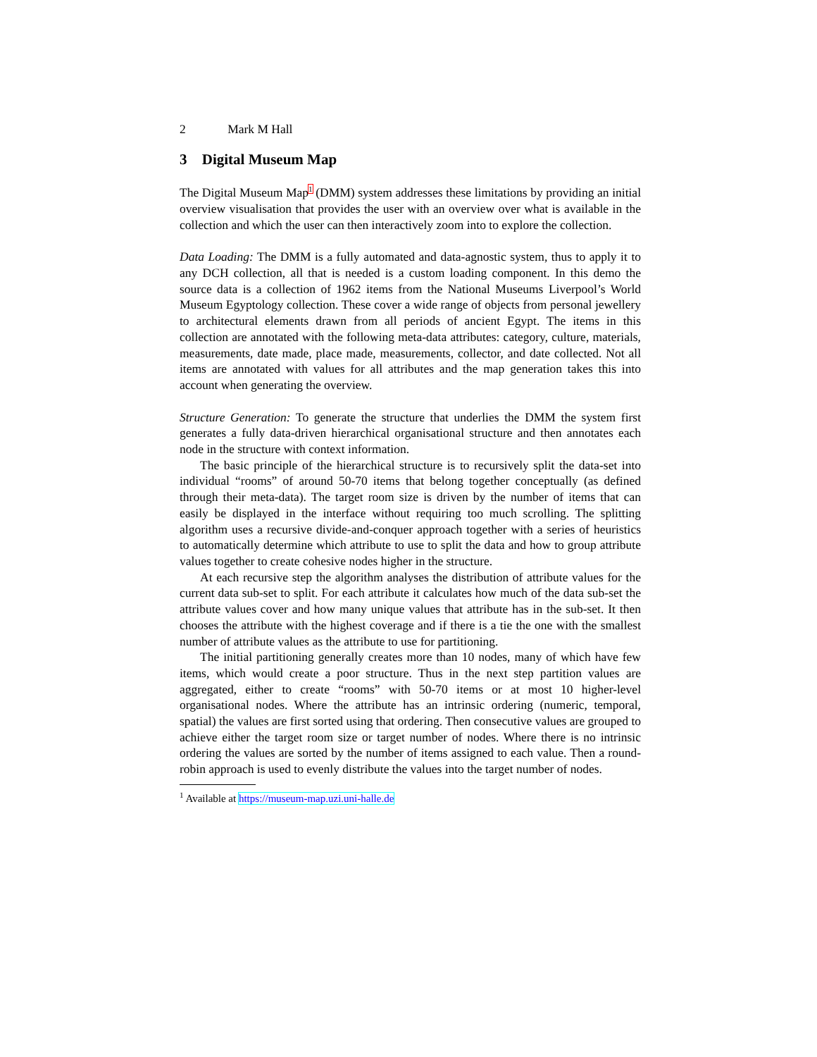2 Mark M Hall
3 Digital Museum Map
The Digital Museum Map<sup>1</sup> (DMM) system addresses these limitations by providing an initial overview visualisation that provides the user with an overview over what is available in the collection and which the user can then interactively zoom into to explore the collection.
Data Loading: The DMM is a fully automated and data-agnostic system, thus to apply it to any DCH collection, all that is needed is a custom loading component. In this demo the source data is a collection of 1962 items from the National Museums Liverpool’s World Museum Egyptology collection. These cover a wide range of objects from personal jewellery to architectural elements drawn from all periods of ancient Egypt. The items in this collection are annotated with the following meta-data attributes: category, culture, materials, measurements, date made, place made, measurements, collector, and date collected. Not all items are annotated with values for all attributes and the map generation takes this into account when generating the overview.
Structure Generation: To generate the structure that underlies the DMM the system first generates a fully data-driven hierarchical organisational structure and then annotates each node in the structure with context information.
The basic principle of the hierarchical structure is to recursively split the data-set into individual “rooms” of around 50-70 items that belong together conceptually (as defined through their meta-data). The target room size is driven by the number of items that can easily be displayed in the interface without requiring too much scrolling. The splitting algorithm uses a recursive divide-and-conquer approach together with a series of heuristics to automatically determine which attribute to use to split the data and how to group attribute values together to create cohesive nodes higher in the structure.
At each recursive step the algorithm analyses the distribution of attribute values for the current data sub-set to split. For each attribute it calculates how much of the data sub-set the attribute values cover and how many unique values that attribute has in the sub-set. It then chooses the attribute with the highest coverage and if there is a tie the one with the smallest number of attribute values as the attribute to use for partitioning.
The initial partitioning generally creates more than 10 nodes, many of which have few items, which would create a poor structure. Thus in the next step partition values are aggregated, either to create “rooms” with 50-70 items or at most 10 higher-level organisational nodes. Where the attribute has an intrinsic ordering (numeric, temporal, spatial) the values are first sorted using that ordering. Then consecutive values are grouped to achieve either the target room size or target number of nodes. Where there is no intrinsic ordering the values are sorted by the number of items assigned to each value. Then a round-robin approach is used to evenly distribute the values into the target number of nodes.
<sup>1</sup> Available at https://museum-map.uzi.uni-halle.de